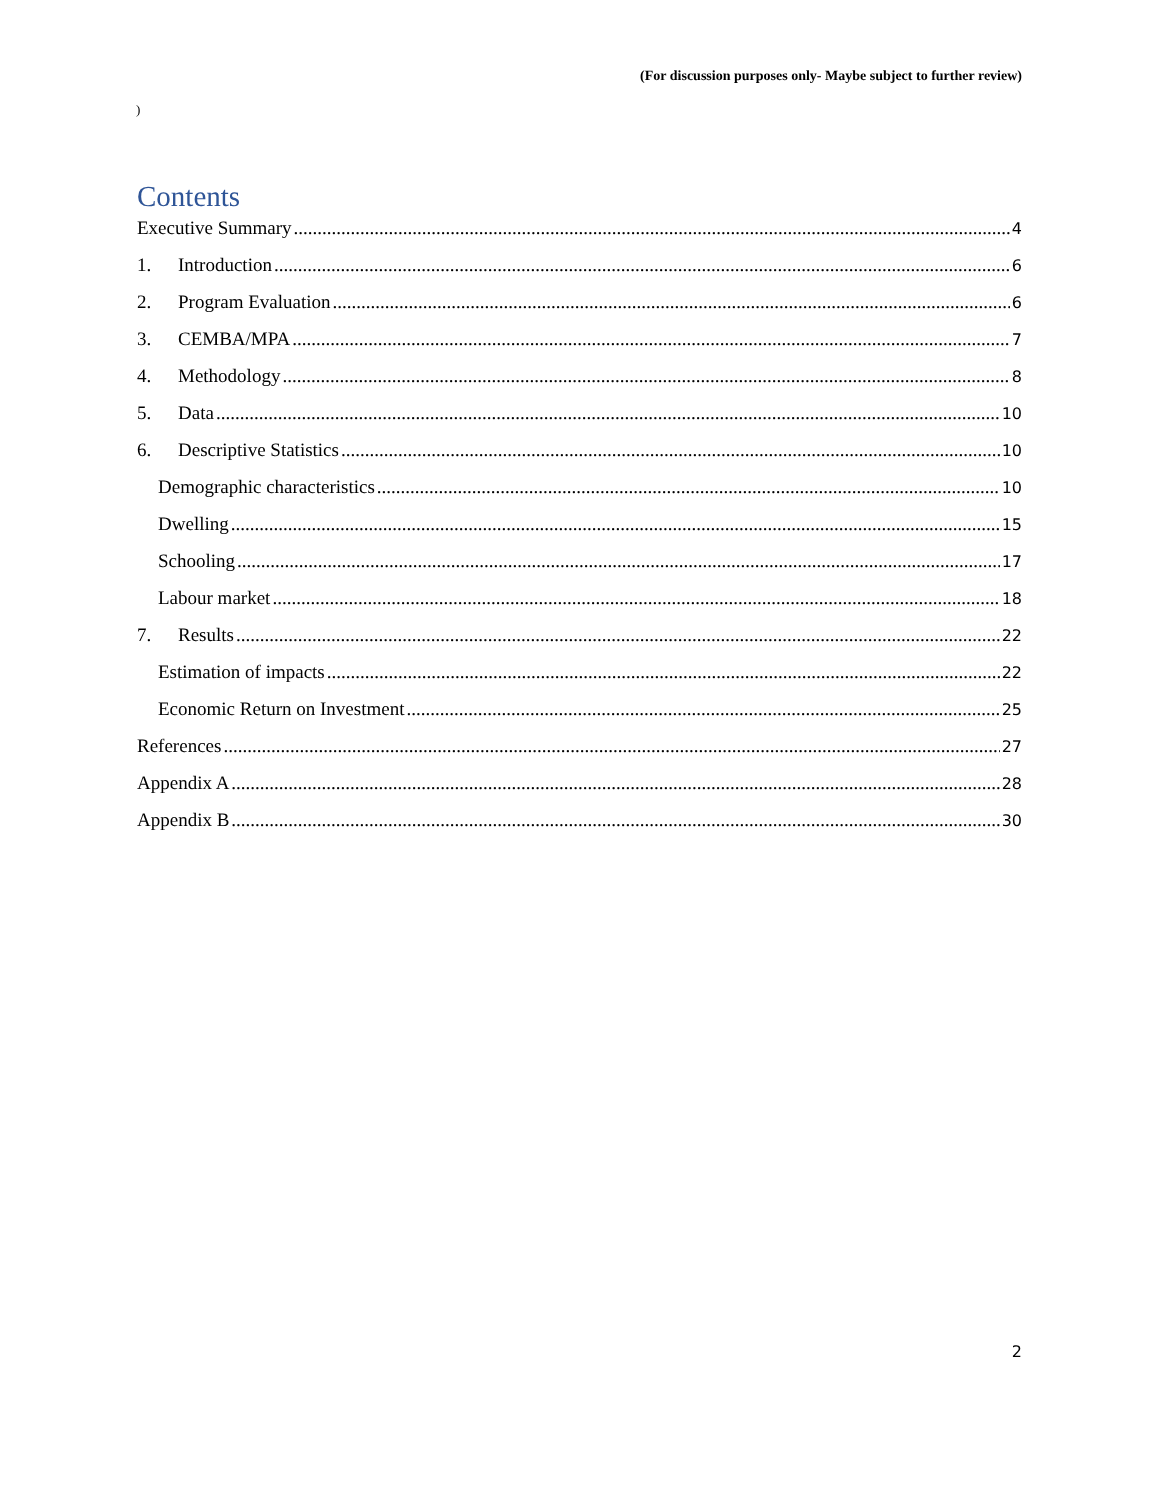(For discussion purposes only- Maybe subject to further review)
)
Contents
Executive Summary 4
1. Introduction 6
2. Program Evaluation 6
3. CEMBA/MPA 7
4. Methodology 8
5. Data 10
6. Descriptive Statistics 10
Demographic characteristics 10
Dwelling 15
Schooling 17
Labour market 18
7. Results 22
Estimation of impacts 22
Economic Return on Investment 25
References 27
Appendix A 28
Appendix B 30
2